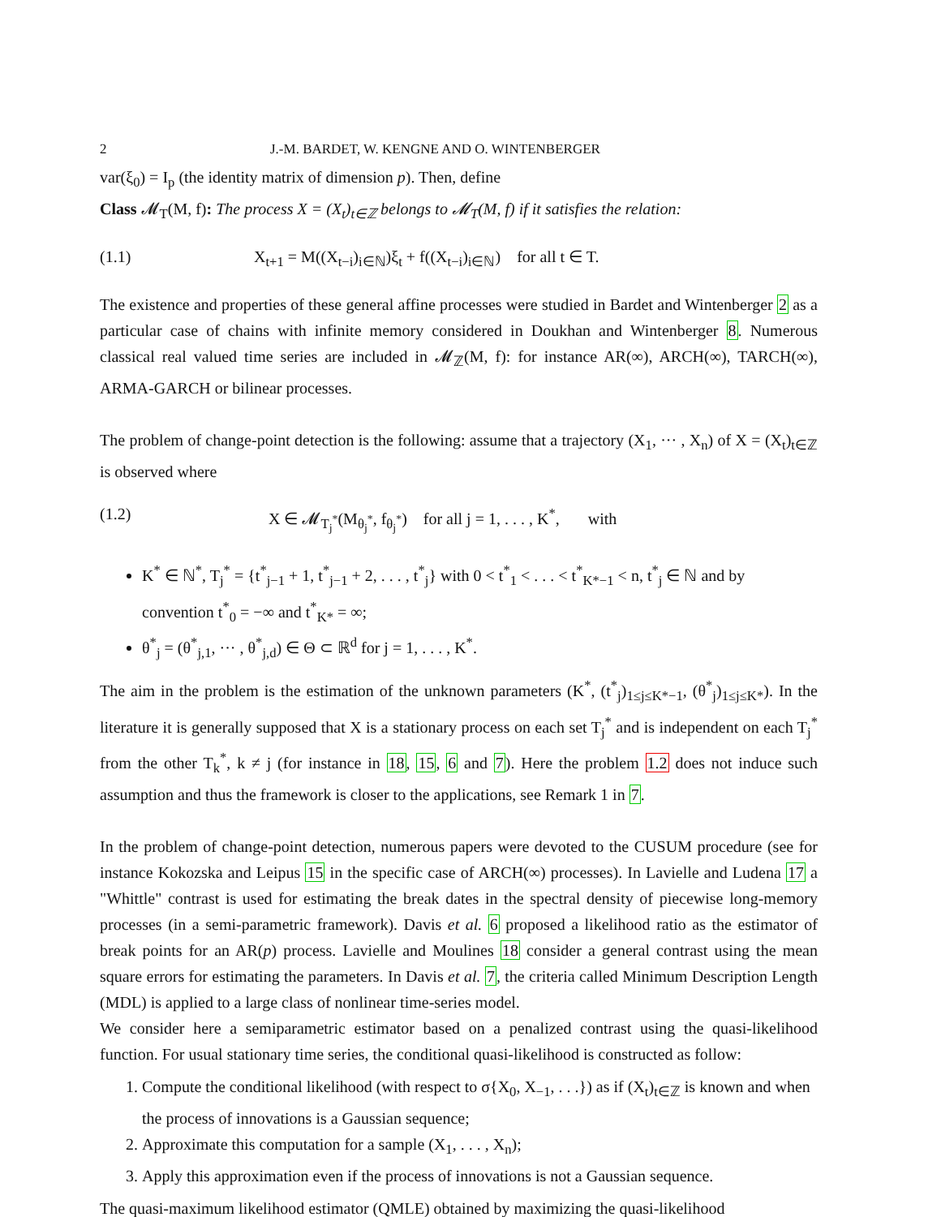2 J.-M. BARDET, W. KENGNE AND O. WINTENBERGER
var(ξ<sub>0</sub>) = I<sub>p</sub> (the identity matrix of dimension p). Then, define
Class 𝓜<sub>T</sub>(M, f): The process X = (X<sub>t</sub>)<sub>t∈ℤ</sub> belongs to 𝓜<sub>T</sub>(M, f) if it satisfies the relation:
(1.1) X<sub>t+1</sub> = M((X<sub>t−i</sub>)<sub>i∈ℕ</sub>)ξ<sub>t</sub> + f((X<sub>t−i</sub>)<sub>i∈ℕ</sub>) for all t ∈ T.
The existence and properties of these general affine processes were studied in Bardet and Wintenberger 2 as a particular case of chains with infinite memory considered in Doukhan and Wintenberger 8. Numerous classical real valued time series are included in 𝓜<sub>ℤ</sub>(M, f): for instance AR(∞), ARCH(∞), TARCH(∞), ARMA-GARCH or bilinear processes.
The problem of change-point detection is the following: assume that a trajectory (X<sub>1</sub>, ··· , X<sub>n</sub>) of X = (X<sub>t</sub>)<sub>t∈ℤ</sub> is observed where
(1.2) X ∈ 𝓜<sub>T<sub>j</sub><sup>*</sup></sub>(M<sub>θ<sub>j</sub><sup>*</sup></sub>, f<sub>θ<sub>j</sub><sup>*</sup></sub>) for all j = 1, . . . , K<sup>*</sup>, with
K<sup>*</sup> ∈ ℕ<sup>*</sup>, T<sub>j</sub><sup>*</sup> = {t<sup>*</sup><sub>j−1</sub> + 1, t<sup>*</sup><sub>j−1</sub> + 2, . . . , t<sup>*</sup><sub>j</sub>} with 0 < t<sup>*</sup><sub>1</sub> < . . . < t<sup>*</sup><sub>K*−1</sub> < n, t<sup>*</sup><sub>j</sub> ∈ ℕ and by convention t<sup>*</sup><sub>0</sub> = −∞ and t<sup>*</sup><sub>K*</sub> = ∞;
θ<sup>*</sup><sub>j</sub> = (θ<sup>*</sup><sub>j,1</sub>, ··· , θ<sup>*</sup><sub>j,d</sub>) ∈ Θ ⊂ ℝ<sup>d</sup> for j = 1, . . . , K<sup>*</sup>.
The aim in the problem is the estimation of the unknown parameters (K<sup>*</sup>, (t<sup>*</sup><sub>j</sub>)<sub>1≤j≤K*−1</sub>, (θ<sup>*</sup><sub>j</sub>)<sub>1≤j≤K*</sub>). In the literature it is generally supposed that X is a stationary process on each set T<sub>j</sub><sup>*</sup> and is independent on each T<sub>j</sub><sup>*</sup> from the other T<sub>k</sub><sup>*</sup>, k ≠ j (for instance in 18, 15, 6 and 7). Here the problem 1.2 does not induce such assumption and thus the framework is closer to the applications, see Remark 1 in 7.
In the problem of change-point detection, numerous papers were devoted to the CUSUM procedure (see for instance Kokozska and Leipus 15 in the specific case of ARCH(∞) processes). In Lavielle and Ludena 17 a "Whittle" contrast is used for estimating the break dates in the spectral density of piecewise long-memory processes (in a semi-parametric framework). Davis et al. 6 proposed a likelihood ratio as the estimator of break points for an AR(p) process. Lavielle and Moulines 18 consider a general contrast using the mean square errors for estimating the parameters. In Davis et al. 7, the criteria called Minimum Description Length (MDL) is applied to a large class of nonlinear time-series model.
We consider here a semiparametric estimator based on a penalized contrast using the quasi-likelihood function. For usual stationary time series, the conditional quasi-likelihood is constructed as follow:
1. Compute the conditional likelihood (with respect to σ{X<sub>0</sub>, X<sub>−1</sub>, . . .}) as if (X<sub>t</sub>)<sub>t∈ℤ</sub> is known and when the process of innovations is a Gaussian sequence;
2. Approximate this computation for a sample (X<sub>1</sub>, . . . , X<sub>n</sub>);
3. Apply this approximation even if the process of innovations is not a Gaussian sequence.
The quasi-maximum likelihood estimator (QMLE) obtained by maximizing the quasi-likelihood